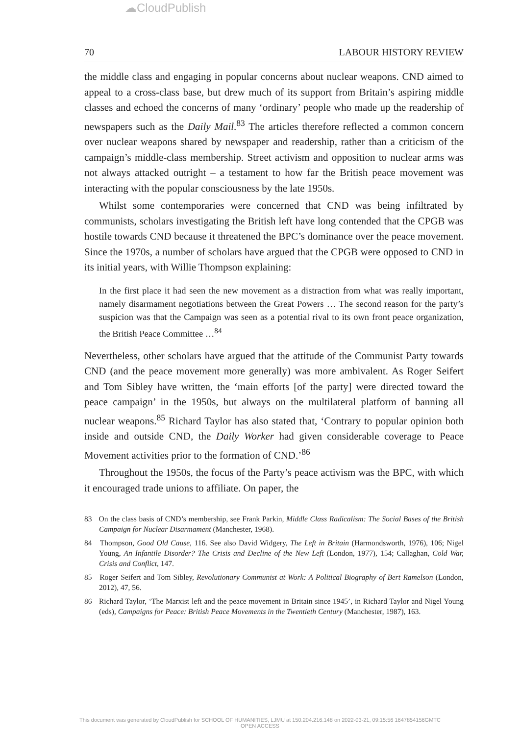☁CloudPublish
70 LABOUR HISTORY REVIEW
the middle class and engaging in popular concerns about nuclear weapons. CND aimed to appeal to a cross-class base, but drew much of its support from Britain’s aspiring middle classes and echoed the concerns of many ‘ordinary’ people who made up the readership of newspapers such as the Daily Mail.<sup>83</sup> The articles therefore reflected a common concern over nuclear weapons shared by newspaper and readership, rather than a criticism of the campaign’s middle-class membership. Street activism and opposition to nuclear arms was not always attacked outright – a testament to how far the British peace movement was interacting with the popular consciousness by the late 1950s.
Whilst some contemporaries were concerned that CND was being infiltrated by communists, scholars investigating the British left have long contended that the CPGB was hostile towards CND because it threatened the BPC’s dominance over the peace movement. Since the 1970s, a number of scholars have argued that the CPGB were opposed to CND in its initial years, with Willie Thompson explaining:
In the first place it had seen the new movement as a distraction from what was really important, namely disarmament negotiations between the Great Powers … The second reason for the party’s suspicion was that the Campaign was seen as a potential rival to its own front peace organization, the British Peace Committee …<sup>84</sup>
Nevertheless, other scholars have argued that the attitude of the Communist Party towards CND (and the peace movement more generally) was more ambivalent. As Roger Seifert and Tom Sibley have written, the ‘main efforts [of the party] were directed toward the peace campaign’ in the 1950s, but always on the multilateral platform of banning all nuclear weapons.<sup>85</sup> Richard Taylor has also stated that, ‘Contrary to popular opinion both inside and outside CND, the Daily Worker had given considerable coverage to Peace Movement activities prior to the formation of CND.’<sup>86</sup>
Throughout the 1950s, the focus of the Party’s peace activism was the BPC, with which it encouraged trade unions to affiliate. On paper, the
83 On the class basis of CND’s membership, see Frank Parkin, Middle Class Radicalism: The Social Bases of the British Campaign for Nuclear Disarmament (Manchester, 1968).
84 Thompson, Good Old Cause, 116. See also David Widgery, The Left in Britain (Harmondsworth, 1976), 106; Nigel Young, An Infantile Disorder? The Crisis and Decline of the New Left (London, 1977), 154; Callaghan, Cold War, Crisis and Conflict, 147.
85 Roger Seifert and Tom Sibley, Revolutionary Communist at Work: A Political Biography of Bert Ramelson (London, 2012), 47, 56.
86 Richard Taylor, ‘The Marxist left and the peace movement in Britain since 1945’, in Richard Taylor and Nigel Young (eds), Campaigns for Peace: British Peace Movements in the Twentieth Century (Manchester, 1987), 163.
This document was generated by CloudPublish for SCHOOL OF HUMANITIES, LJMU at 150.204.216.148 on 2022-03-21, 09:15:56 1647854156GMTC
OPEN ACCESS